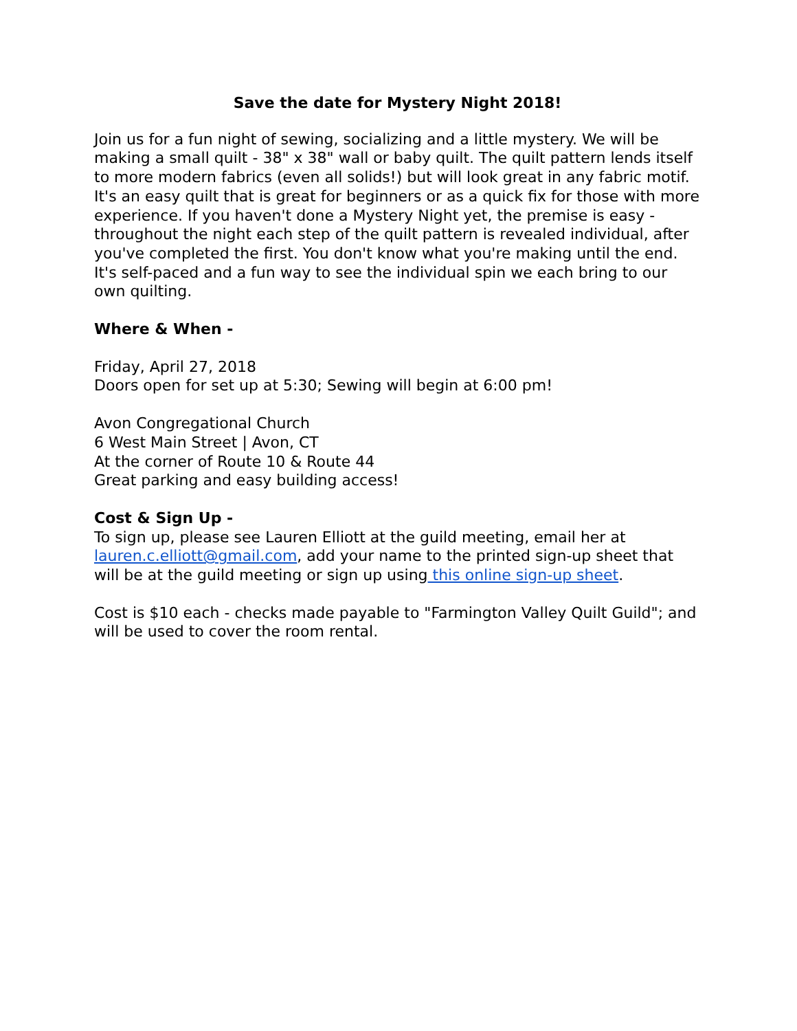Save the date for Mystery Night 2018!
Join us for a fun night of sewing, socializing and a little mystery. We will be making a small quilt - 38" x 38" wall or baby quilt. The quilt pattern lends itself to more modern fabrics (even all solids!) but will look great in any fabric motif. It's an easy quilt that is great for beginners or as a quick fix for those with more experience. If you haven't done a Mystery Night yet, the premise is easy - throughout the night each step of the quilt pattern is revealed individual, after you've completed the first. You don't know what you're making until the end. It's self-paced and a fun way to see the individual spin we each bring to our own quilting.
Where & When -
Friday, April 27, 2018
Doors open for set up at 5:30; Sewing will begin at 6:00 pm!
Avon Congregational Church
6 West Main Street | Avon, CT
At the corner of Route 10 & Route 44
Great parking and easy building access!
Cost & Sign Up -
To sign up, please see Lauren Elliott at the guild meeting, email her at lauren.c.elliott@gmail.com, add your name to the printed sign-up sheet that will be at the guild meeting or sign up using this online sign-up sheet.
Cost is $10 each - checks made payable to "Farmington Valley Quilt Guild"; and will be used to cover the room rental.